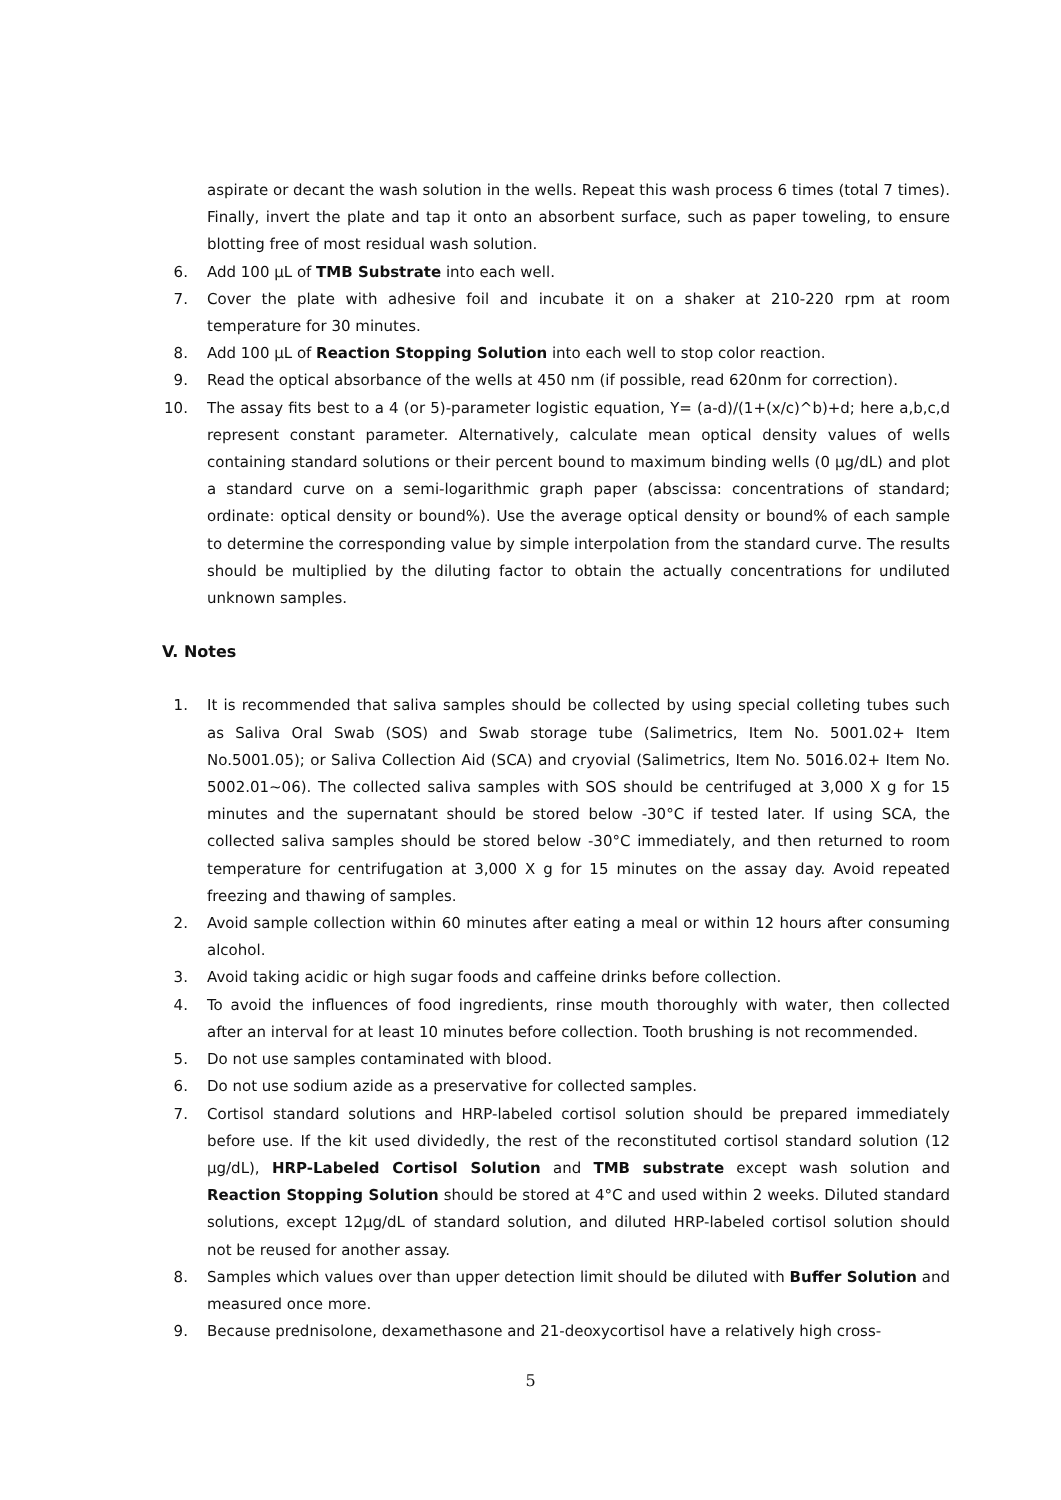aspirate or decant the wash solution in the wells. Repeat this wash process 6 times (total 7 times). Finally, invert the plate and tap it onto an absorbent surface, such as paper toweling, to ensure blotting free of most residual wash solution.
6. Add 100 µL of TMB Substrate into each well.
7. Cover the plate with adhesive foil and incubate it on a shaker at 210-220 rpm at room temperature for 30 minutes.
8. Add 100 µL of Reaction Stopping Solution into each well to stop color reaction.
9. Read the optical absorbance of the wells at 450 nm (if possible, read 620nm for correction).
10. The assay fits best to a 4 (or 5)-parameter logistic equation, Y= (a-d)/(1+(x/c)^b)+d; here a,b,c,d represent constant parameter. Alternatively, calculate mean optical density values of wells containing standard solutions or their percent bound to maximum binding wells (0 µg/dL) and plot a standard curve on a semi-logarithmic graph paper (abscissa: concentrations of standard; ordinate: optical density or bound%). Use the average optical density or bound% of each sample to determine the corresponding value by simple interpolation from the standard curve. The results should be multiplied by the diluting factor to obtain the actually concentrations for undiluted unknown samples.
V. Notes
1. It is recommended that saliva samples should be collected by using special colleting tubes such as Saliva Oral Swab (SOS) and Swab storage tube (Salimetrics, Item No. 5001.02+ Item No.5001.05); or Saliva Collection Aid (SCA) and cryovial (Salimetrics, Item No. 5016.02+ Item No. 5002.01~06). The collected saliva samples with SOS should be centrifuged at 3,000 X g for 15 minutes and the supernatant should be stored below -30°C if tested later. If using SCA, the collected saliva samples should be stored below -30°C immediately, and then returned to room temperature for centrifugation at 3,000 X g for 15 minutes on the assay day. Avoid repeated freezing and thawing of samples.
2. Avoid sample collection within 60 minutes after eating a meal or within 12 hours after consuming alcohol.
3. Avoid taking acidic or high sugar foods and caffeine drinks before collection.
4. To avoid the influences of food ingredients, rinse mouth thoroughly with water, then collected after an interval for at least 10 minutes before collection. Tooth brushing is not recommended.
5. Do not use samples contaminated with blood.
6. Do not use sodium azide as a preservative for collected samples.
7. Cortisol standard solutions and HRP-labeled cortisol solution should be prepared immediately before use. If the kit used dividedly, the rest of the reconstituted cortisol standard solution (12 µg/dL), HRP-Labeled Cortisol Solution and TMB substrate except wash solution and Reaction Stopping Solution should be stored at 4°C and used within 2 weeks. Diluted standard solutions, except 12µg/dL of standard solution, and diluted HRP-labeled cortisol solution should not be reused for another assay.
8. Samples which values over than upper detection limit should be diluted with Buffer Solution and measured once more.
9. Because prednisolone, dexamethasone and 21-deoxycortisol have a relatively high cross-
5